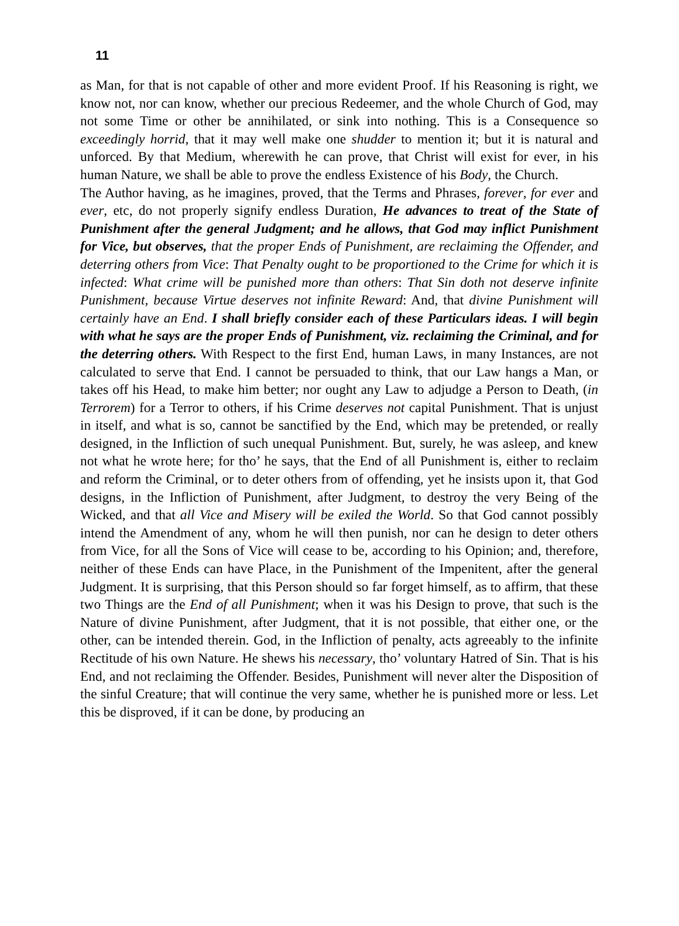11
as Man, for that is not capable of other and more evident Proof. If his Reasoning is right, we know not, nor can know, whether our precious Redeemer, and the whole Church of God, may not some Time or other be annihilated, or sink into nothing. This is a Consequence so exceedingly horrid, that it may well make one shudder to mention it; but it is natural and unforced. By that Medium, wherewith he can prove, that Christ will exist for ever, in his human Nature, we shall be able to prove the endless Existence of his Body, the Church.
The Author having, as he imagines, proved, that the Terms and Phrases, forever, for ever and ever, etc, do not properly signify endless Duration, He advances to treat of the State of Punishment after the general Judgment; and he allows, that God may inflict Punishment for Vice, but observes, that the proper Ends of Punishment, are reclaiming the Offender, and deterring others from Vice: That Penalty ought to be proportioned to the Crime for which it is infected: What crime will be punished more than others: That Sin doth not deserve infinite Punishment, because Virtue deserves not infinite Reward: And, that divine Punishment will certainly have an End. I shall briefly consider each of these Particulars ideas. I will begin with what he says are the proper Ends of Punishment, viz. reclaiming the Criminal, and for the deterring others. With Respect to the first End, human Laws, in many Instances, are not calculated to serve that End. I cannot be persuaded to think, that our Law hangs a Man, or takes off his Head, to make him better; nor ought any Law to adjudge a Person to Death, (in Terrorem) for a Terror to others, if his Crime deserves not capital Punishment. That is unjust in itself, and what is so, cannot be sanctified by the End, which may be pretended, or really designed, in the Infliction of such unequal Punishment. But, surely, he was asleep, and knew not what he wrote here; for tho’ he says, that the End of all Punishment is, either to reclaim and reform the Criminal, or to deter others from of offending, yet he insists upon it, that God designs, in the Infliction of Punishment, after Judgment, to destroy the very Being of the Wicked, and that all Vice and Misery will be exiled the World. So that God cannot possibly intend the Amendment of any, whom he will then punish, nor can he design to deter others from Vice, for all the Sons of Vice will cease to be, according to his Opinion; and, therefore, neither of these Ends can have Place, in the Punishment of the Impenitent, after the general Judgment. It is surprising, that this Person should so far forget himself, as to affirm, that these two Things are the End of all Punishment; when it was his Design to prove, that such is the Nature of divine Punishment, after Judgment, that it is not possible, that either one, or the other, can be intended therein. God, in the Infliction of penalty, acts agreeably to the infinite Rectitude of his own Nature. He shews his necessary, tho’ voluntary Hatred of Sin. That is his End, and not reclaiming the Offender. Besides, Punishment will never alter the Disposition of the sinful Creature; that will continue the very same, whether he is punished more or less. Let this be disproved, if it can be done, by producing an